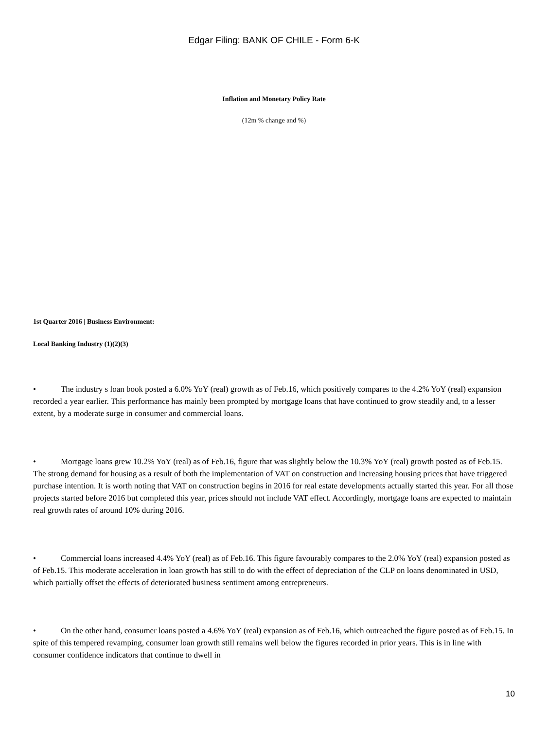Edgar Filing: BANK OF CHILE - Form 6-K
Inflation and Monetary Policy Rate
(12m % change and %)
1st Quarter 2016 | Business Environment:
Local Banking Industry (1)(2)(3)
• The industry s loan book posted a 6.0% YoY (real) growth as of Feb.16, which positively compares to the 4.2% YoY (real) expansion recorded a year earlier. This performance has mainly been prompted by mortgage loans that have continued to grow steadily and, to a lesser extent, by a moderate surge in consumer and commercial loans.
• Mortgage loans grew 10.2% YoY (real) as of Feb.16, figure that was slightly below the 10.3% YoY (real) growth posted as of Feb.15. The strong demand for housing as a result of both the implementation of VAT on construction and increasing housing prices that have triggered purchase intention. It is worth noting that VAT on construction begins in 2016 for real estate developments actually started this year. For all those projects started before 2016 but completed this year, prices should not include VAT effect. Accordingly, mortgage loans are expected to maintain real growth rates of around 10% during 2016.
• Commercial loans increased 4.4% YoY (real) as of Feb.16. This figure favourably compares to the 2.0% YoY (real) expansion posted as of Feb.15. This moderate acceleration in loan growth has still to do with the effect of depreciation of the CLP on loans denominated in USD, which partially offset the effects of deteriorated business sentiment among entrepreneurs.
• On the other hand, consumer loans posted a 4.6% YoY (real) expansion as of Feb.16, which outreached the figure posted as of Feb.15. In spite of this tempered revamping, consumer loan growth still remains well below the figures recorded in prior years. This is in line with consumer confidence indicators that continue to dwell in
10